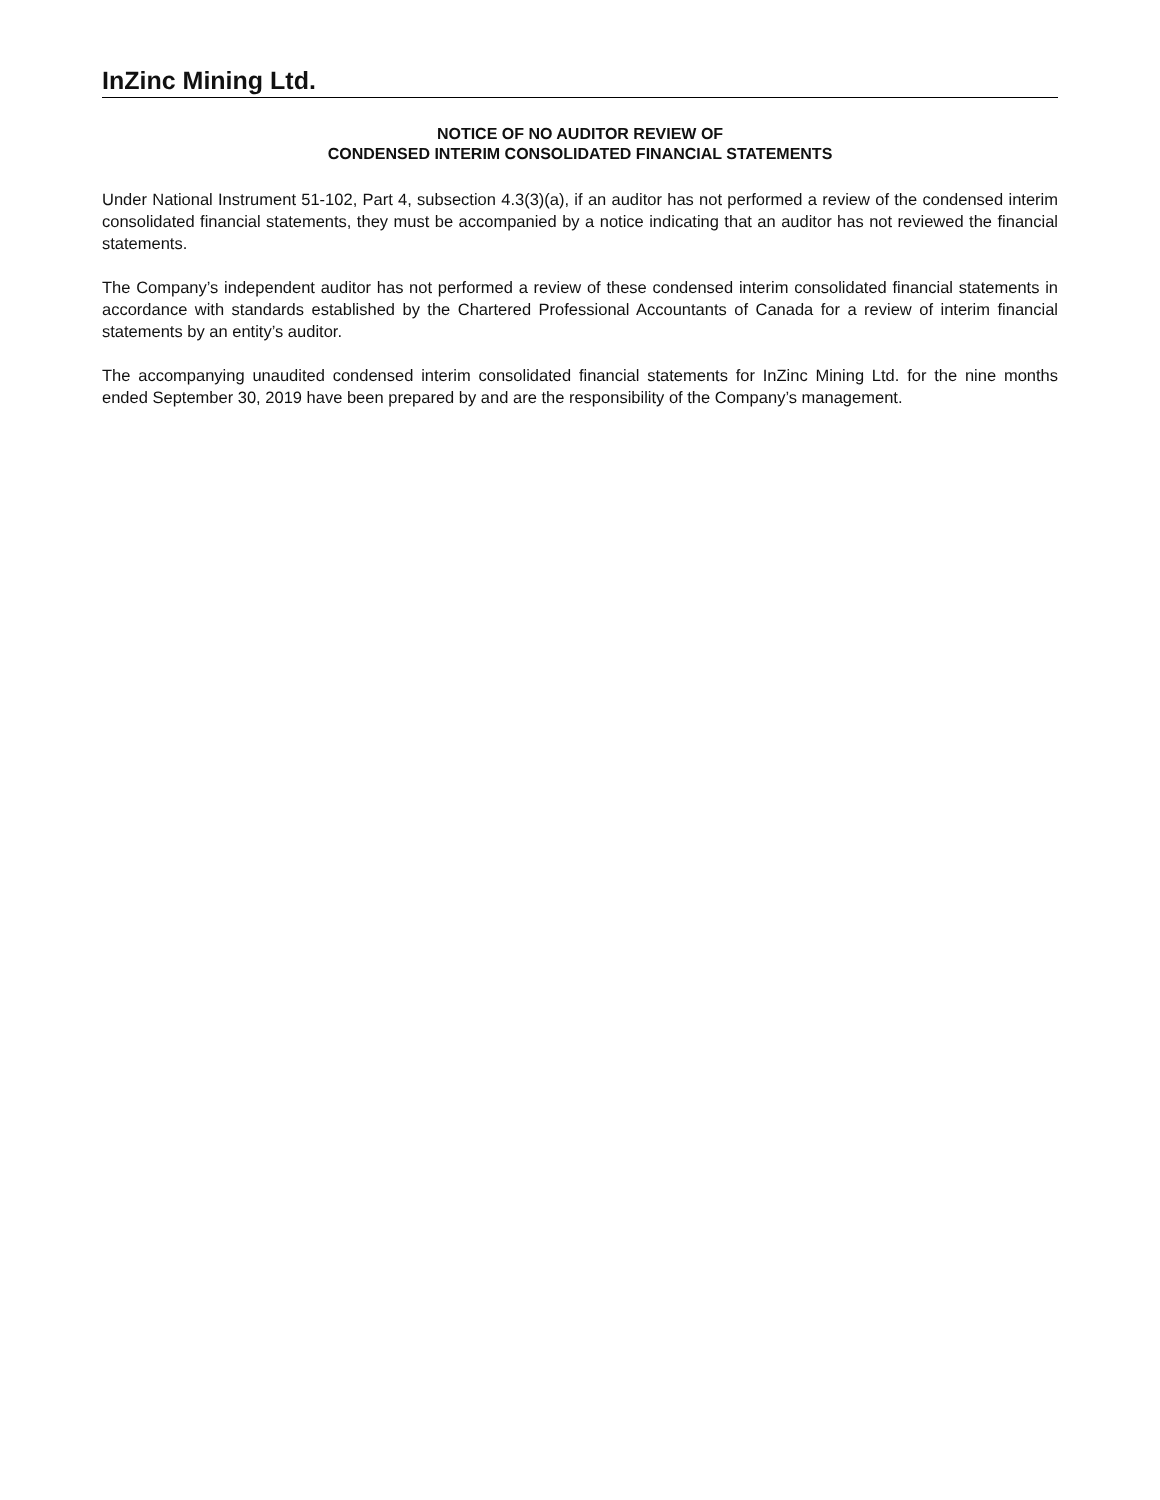InZinc Mining Ltd.
NOTICE OF NO AUDITOR REVIEW OF
CONDENSED INTERIM CONSOLIDATED FINANCIAL STATEMENTS
Under National Instrument 51-102, Part 4, subsection 4.3(3)(a), if an auditor has not performed a review of the condensed interim consolidated financial statements, they must be accompanied by a notice indicating that an auditor has not reviewed the financial statements.
The Company’s independent auditor has not performed a review of these condensed interim consolidated financial statements in accordance with standards established by the Chartered Professional Accountants of Canada for a review of interim financial statements by an entity’s auditor.
The accompanying unaudited condensed interim consolidated financial statements for InZinc Mining Ltd. for the nine months ended September 30, 2019 have been prepared by and are the responsibility of the Company’s management.